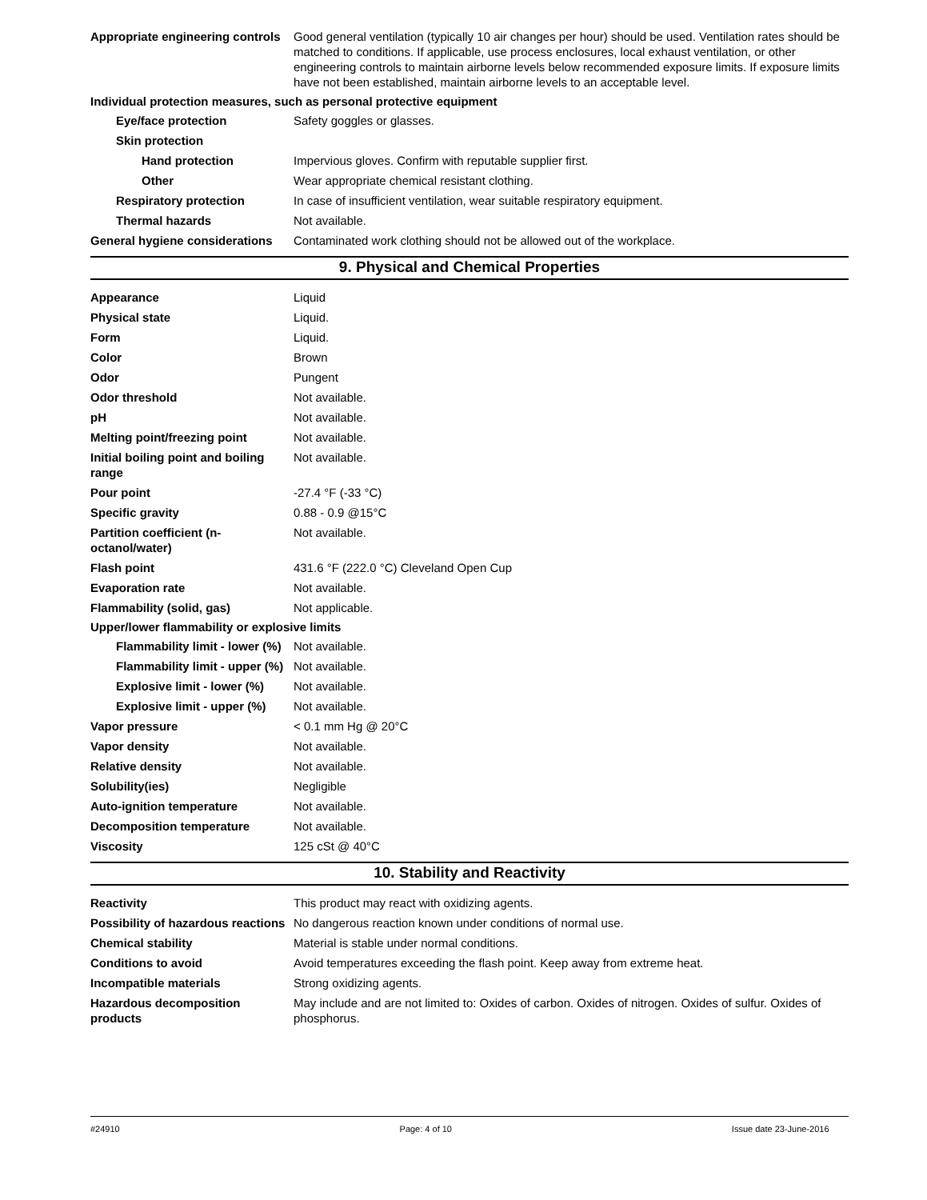Appropriate engineering controls
Good general ventilation (typically 10 air changes per hour) should be used. Ventilation rates should be matched to conditions. If applicable, use process enclosures, local exhaust ventilation, or other engineering controls to maintain airborne levels below recommended exposure limits. If exposure limits have not been established, maintain airborne levels to an acceptable level.
Individual protection measures, such as personal protective equipment
Eye/face protection Safety goggles or glasses.
Skin protection
Hand protection Impervious gloves. Confirm with reputable supplier first.
Other Wear appropriate chemical resistant clothing.
Respiratory protection In case of insufficient ventilation, wear suitable respiratory equipment.
Thermal hazards Not available.
General hygiene considerations
Contaminated work clothing should not be allowed out of the workplace.
9. Physical and Chemical Properties
Appearance Liquid
Physical state Liquid.
Form Liquid.
Color Brown
Odor Pungent
Odor threshold Not available.
pH Not available.
Melting point/freezing point Not available.
Initial boiling point and boiling range
Not available.
Pour point -27.4 °F (-33 °C)
Specific gravity 0.88 - 0.9 @15°C
Partition coefficient (n-octanol/water)
Not available.
Flash point 431.6 °F (222.0 °C) Cleveland Open Cup
Evaporation rate Not available.
Flammability (solid, gas) Not applicable.
Upper/lower flammability or explosive limits
Flammability limit - lower (%)
Not available.
Flammability limit - upper (%)
Not available.
Explosive limit - lower (%)
Not available.
Explosive limit - upper (%)
Not available.
Vapor pressure < 0.1 mm Hg @ 20°C
Vapor density Not available.
Relative density Not available.
Solubility(ies) Negligible
Auto-ignition temperature Not available.
Decomposition temperature Not available.
Viscosity 125 cSt @ 40°C
10. Stability and Reactivity
Reactivity This product may react with oxidizing agents.
Possibility of hazardous reactions
No dangerous reaction known under conditions of normal use.
Chemical stability Material is stable under normal conditions.
Conditions to avoid Avoid temperatures exceeding the flash point. Keep away from extreme heat.
Incompatible materials Strong oxidizing agents.
Hazardous decomposition products
May include and are not limited to: Oxides of carbon. Oxides of nitrogen. Oxides of sulfur. Oxides of phosphorus.
#24910 Page: 4 of 10 Issue date 23-June-2016